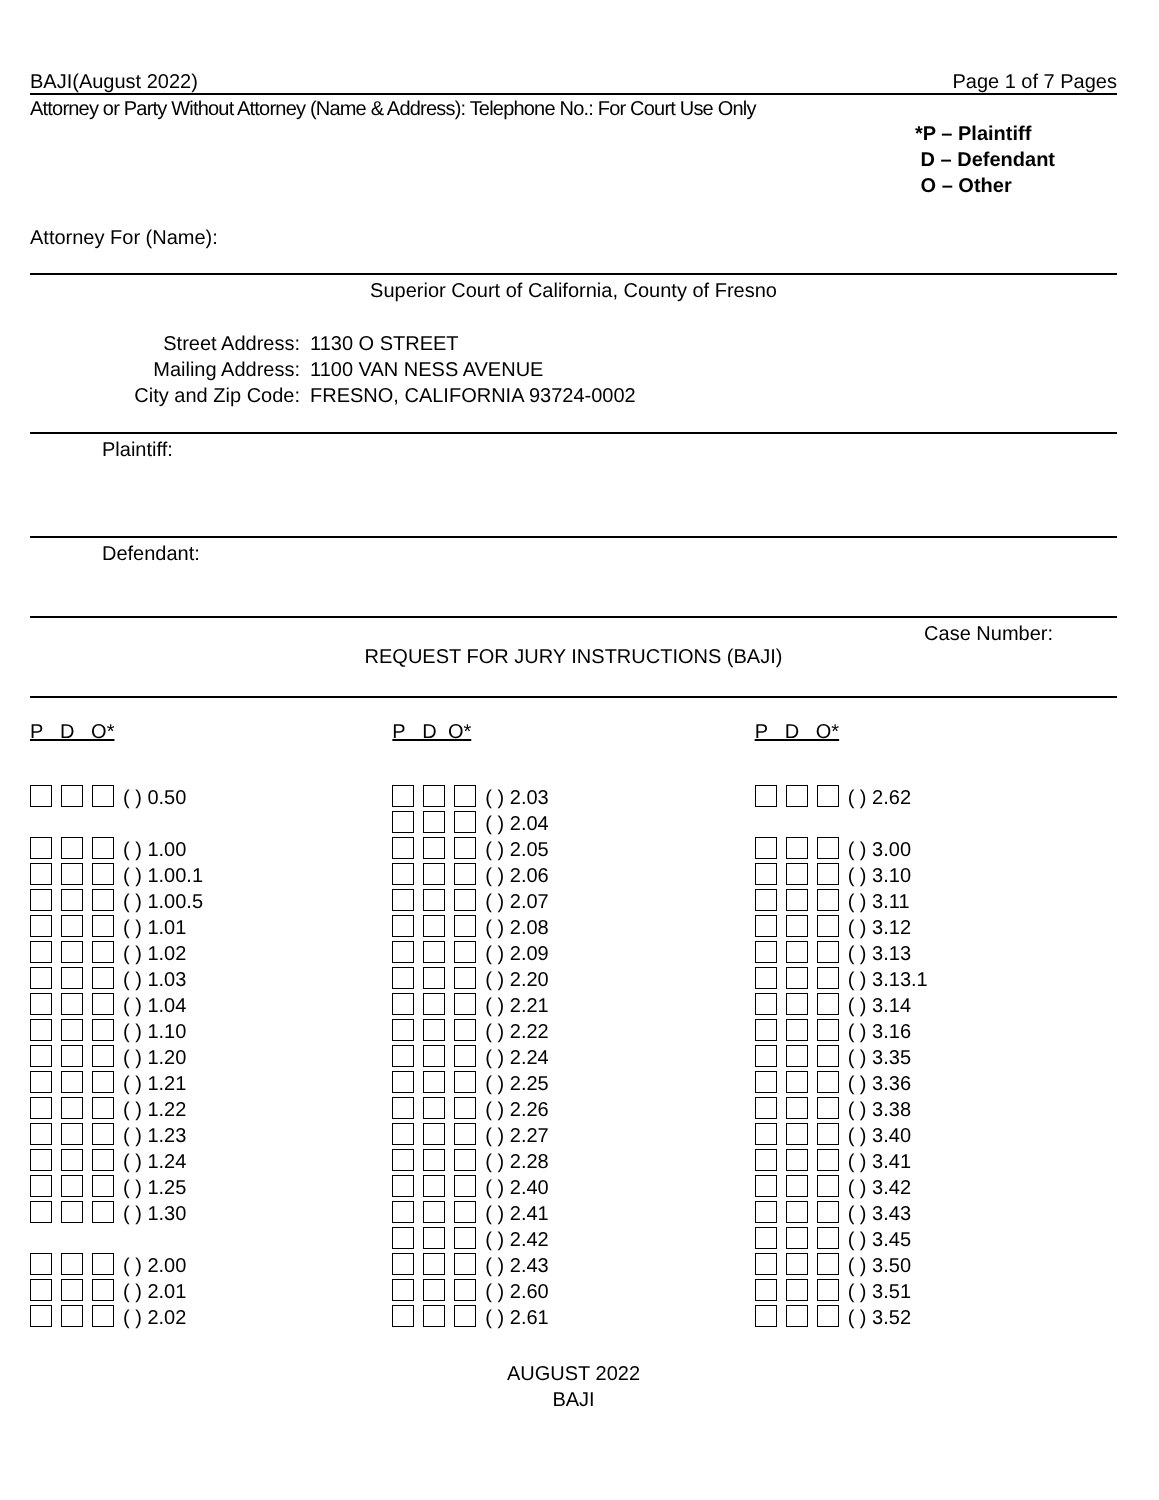BAJI(August 2022) Page 1 of 7 Pages
Attorney or Party Without Attorney (Name & Address): Telephone No.: For Court Use Only
*P – Plaintiff
D – Defendant
O – Other
Attorney For (Name):
Superior Court of California, County of Fresno
Street Address:
Mailing Address:
City and Zip Code:
1130 O STREET
1100 VAN NESS AVENUE
FRESNO, CALIFORNIA 93724-0002
Plaintiff:
Defendant:
Case Number:
REQUEST FOR JURY INSTRUCTIONS (BAJI)
P D O* P D O* P D O*
( ) 0.50
( ) 1.00
( ) 1.00.1
( ) 1.00.5
( ) 1.01
( ) 1.02
( ) 1.03
( ) 1.04
( ) 1.10
( ) 1.20
( ) 1.21
( ) 1.22
( ) 1.23
( ) 1.24
( ) 1.25
( ) 1.30
( ) 2.00
( ) 2.01
( ) 2.02
( ) 2.03
( ) 2.04
( ) 2.05
( ) 2.06
( ) 2.07
( ) 2.08
( ) 2.09
( ) 2.20
( ) 2.21
( ) 2.22
( ) 2.24
( ) 2.25
( ) 2.26
( ) 2.27
( ) 2.28
( ) 2.40
( ) 2.41
( ) 2.42
( ) 2.43
( ) 2.60
( ) 2.61
( ) 2.62
( ) 3.00
( ) 3.10
( ) 3.11
( ) 3.12
( ) 3.13
( ) 3.13.1
( ) 3.14
( ) 3.16
( ) 3.35
( ) 3.36
( ) 3.38
( ) 3.40
( ) 3.41
( ) 3.42
( ) 3.43
( ) 3.45
( ) 3.50
( ) 3.51
( ) 3.52
AUGUST 2022
BAJI